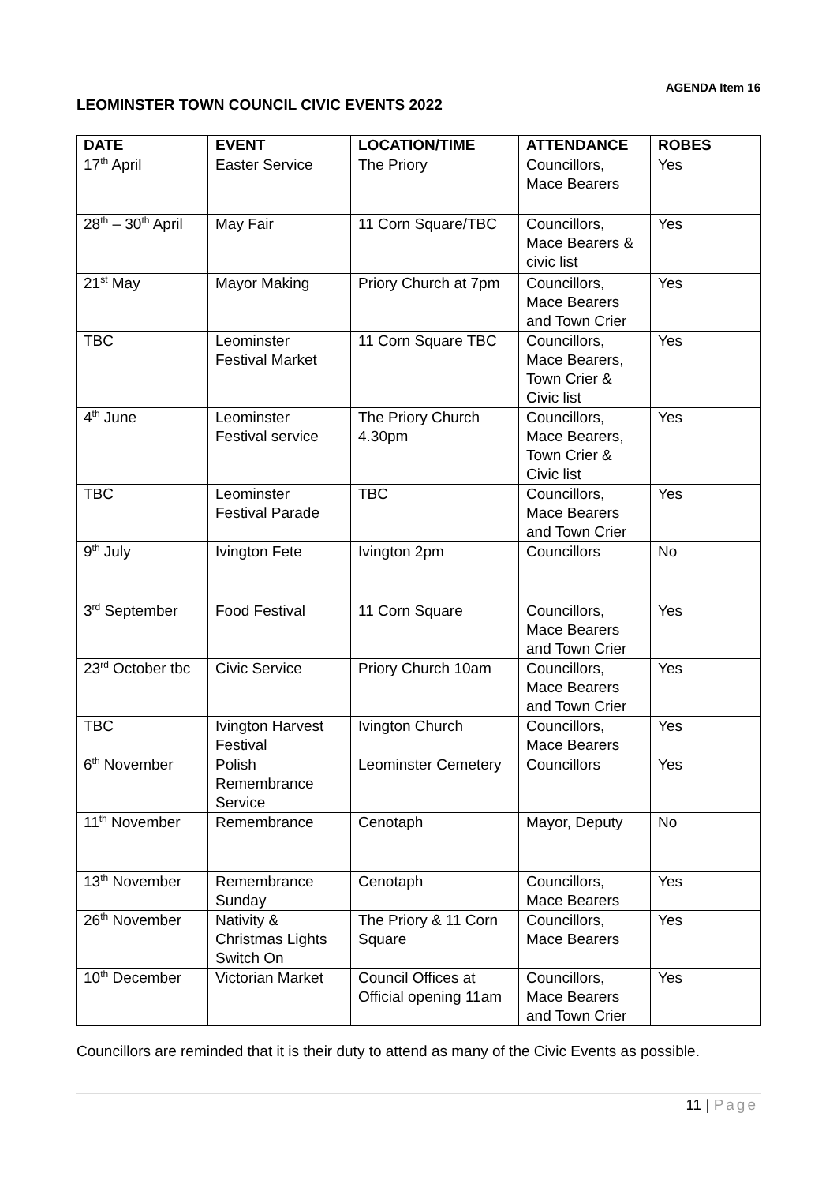AGENDA Item 16
LEOMINSTER TOWN COUNCIL CIVIC EVENTS 2022
| DATE | EVENT | LOCATION/TIME | ATTENDANCE | ROBES |
| --- | --- | --- | --- | --- |
| 17<sup>th</sup> April | Easter Service | The Priory | Councillors, Mace Bearers | Yes |
| 28<sup>th</sup> – 30<sup>th</sup> April | May Fair | 11 Corn Square/TBC | Councillors, Mace Bearers & civic list | Yes |
| 21<sup>st</sup> May | Mayor Making | Priory Church at 7pm | Councillors, Mace Bearers and Town Crier | Yes |
| TBC | Leominster Festival Market | 11 Corn Square TBC | Councillors, Mace Bearers, Town Crier & Civic list | Yes |
| 4<sup>th</sup> June | Leominster Festival service | The Priory Church 4.30pm | Councillors, Mace Bearers, Town Crier & Civic list | Yes |
| TBC | Leominster Festival Parade | TBC | Councillors, Mace Bearers and Town Crier | Yes |
| 9<sup>th</sup> July | Ivington Fete | Ivington 2pm | Councillors | No |
| 3<sup>rd</sup> September | Food Festival | 11 Corn Square | Councillors, Mace Bearers and Town Crier | Yes |
| 23<sup>rd</sup> October tbc | Civic Service | Priory Church 10am | Councillors, Mace Bearers and Town Crier | Yes |
| TBC | Ivington Harvest Festival | Ivington Church | Councillors, Mace Bearers | Yes |
| 6<sup>th</sup> November | Polish Remembrance Service | Leominster Cemetery | Councillors | Yes |
| 11<sup>th</sup> November | Remembrance | Cenotaph | Mayor, Deputy | No |
| 13<sup>th</sup> November | Remembrance Sunday | Cenotaph | Councillors, Mace Bearers | Yes |
| 26<sup>th</sup> November | Nativity & Christmas Lights Switch On | The Priory & 11 Corn Square | Councillors, Mace Bearers | Yes |
| 10<sup>th</sup> December | Victorian Market | Council Offices at Official opening 11am | Councillors, Mace Bearers and Town Crier | Yes |
Councillors are reminded that it is their duty to attend as many of the Civic Events as possible.
11 | Page